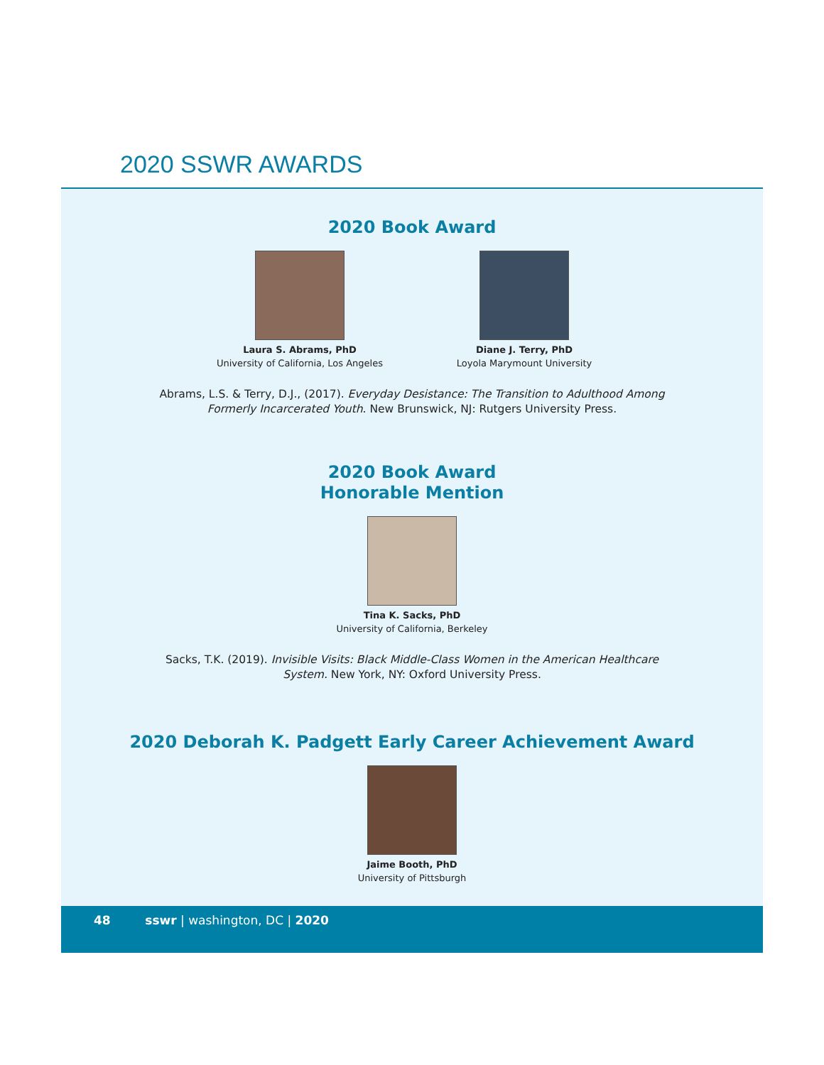2020 SSWR AWARDS
2020 Book Award
Laura S. Abrams, PhD
University of California, Los Angeles
Diane J. Terry, PhD
Loyola Marymount University
Abrams, L.S. & Terry, D.J., (2017). Everyday Desistance: The Transition to Adulthood Among Formerly Incarcerated Youth. New Brunswick, NJ: Rutgers University Press.
2020 Book Award
Honorable Mention
Tina K. Sacks, PhD
University of California, Berkeley
Sacks, T.K. (2019). Invisible Visits: Black Middle-Class Women in the American Healthcare System. New York, NY: Oxford University Press.
2020 Deborah K. Padgett Early Career Achievement Award
Jaime Booth, PhD
University of Pittsburgh
48 sswr | washington, DC | 2020